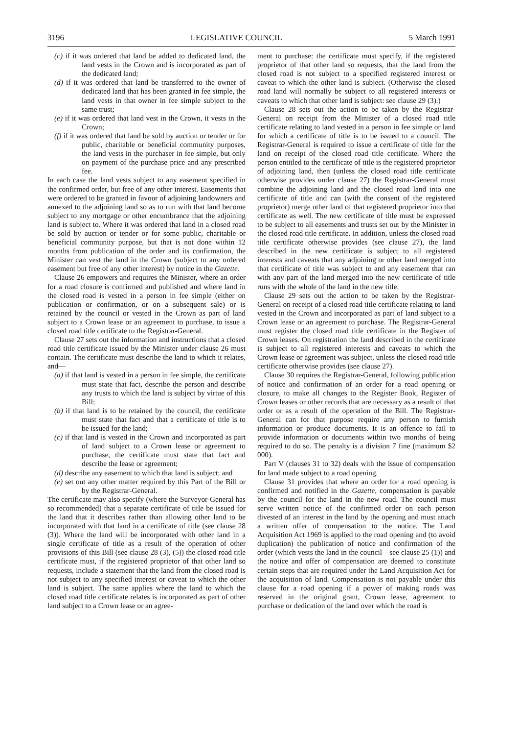3196 LEGISLATIVE COUNCIL 5 March 1991
(c) if it was ordered that land be added to dedicated land, the land vests in the Crown and is incorporated as part of the dedicated land;
(d) if it was ordered that land be transferred to the owner of dedicated land that has been granted in fee simple, the land vests in that owner in fee simple subject to the same trust;
(e) if it was ordered that land vest in the Crown, it vests in the Crown;
(f) if it was ordered that land be sold by auction or tender or for public, charitable or beneficial community purposes, the land vests in the purchaser in fee simple, but only on payment of the purchase price and any prescribed fee.
In each case the land vests subject to any easement specified in the confirmed order, but free of any other interest. Easements that were ordered to be granted in favour of adjoining landowners and annexed to the adjoining land so as to run with that land become subject to any mortgage or other encumbrance that the adjoining land is subject to. Where it was ordered that land in a closed road be sold by auction or tender or for some public, charitable or beneficial community purpose, but that is not done within 12 months from publication of the order and its confirmation, the Minister can vest the land in the Crown (subject to any ordered easement but free of any other interest) by notice in the Gazette.
Clause 26 empowers and requires the Minister, where an order for a road closure is confirmed and published and where land in the closed road is vested in a person in fee simple (either on publication or confirmation, or on a subsequent sale) or is retained by the council or vested in the Crown as part of land subject to a Crown lease or an agreement to purchase, to issue a closed road title certificate to the Registrar-General.
Clause 27 sets out the information and instructions that a closed road title certificate issued by the Minister under clause 26 must contain. The certificate must describe the land to which it relates, and—
(a) if that land is vested in a person in fee simple, the certificate must state that fact, describe the person and describe any trusts to which the land is subject by virtue of this Bill;
(b) if that land is to be retained by the council, the certificate must state that fact and that a certificate of title is to be issued for the land;
(c) if that land is vested in the Crown and incorporated as part of land subject to a Crown lease or agreement to purchase, the certificate must state that fact and describe the lease or agreement;
(d) describe any easement to which that land is subject; and
(e) set out any other matter required by this Part of the Bill or by the Registrar-General.
The certificate may also specify (where the Surveyor-General has so recommended) that a separate certificate of title be issued for the land that it describes rather than allowing other land to be incorporated with that land in a certificate of title (see clause 28 (3)). Where the land will be incorporated with other land in a single certificate of title as a result of the operation of other provisions of this Bill (see clause 28 (3), (5)) the closed road title certificate must, if the registered proprietor of that other land so requests, include a statement that the land from the closed road is not subject to any specified interest or caveat to which the other land is subject. The same applies where the land to which the closed road title certificate relates is incorporated as part of other land subject to a Crown lease or an agree-
ment to purchase: the certificate must specify, if the registered proprietor of that other land so requests, that the land from the closed road is not subject to a specified registered interest or caveat to which the other land is subject. (Otherwise the closed road land will normally be subject to all registered interests or caveats to which that other land is subject: see clause 29 (3).)
Clause 28 sets out the action to be taken by the Registrar-General on receipt from the Minister of a closed road title certificate relating to land vested in a person in fee simple or land for which a certificate of title is to be issued to a council. The Registrar-General is required to issue a certificate of title for the land on receipt of the closed road title certificate. Where the person entitled to the certificate of title is the registered proprietor of adjoining land, then (unless the closed road title certificate otherwise provides under clause 27) the Registrar-General must combine the adjoining land and the closed road land into one certificate of title and can (with the consent of the registered proprietor) merge other land of that registered proprietor into that certificate as well. The new certificate of title must be expressed to be subject to all easements and trusts set out by the Minister in the closed road title certificate. In addition, unless the closed road title certificate otherwise provides (see clause 27), the land described in the new certificate is subject to all registered interests and caveats that any adjoining or other land merged into that certificate of title was subject to and any easement that ran with any part of the land merged into the new certificate of title runs with the whole of the land in the new title.
Clause 29 sets out the action to be taken by the Registrar-General on receipt of a closed road title certificate relating to land vested in the Crown and incorporated as part of land subject to a Crown lease or an agreement to purchase. The Registrar-General must register the closed road title certificate in the Register of Crown leases. On registration the land described in the certificate is subject to all registered interests and caveats to which the Crown lease or agreement was subject, unless the closed road title certificate otherwise provides (see clause 27).
Clause 30 requires the Registrar-General, following publication of notice and confirmation of an order for a road opening or closure, to make all changes to the Register Book, Register of Crown leases or other records that are necessary as a result of that order or as a result of the operation of the Bill. The Registrar-General can for that purpose require any person to furnish information or produce documents. It is an offence to fail to provide information or documents within two months of being required to do so. The penalty is a division 7 fine (maximum $2 000).
Part V (clauses 31 to 32) deals with the issue of compensation for land made subject to a road opening.
Clause 31 provides that where an order for a road opening is confirmed and notified in the Gazette, compensation is payable by the council for the land in the new road. The council must serve written notice of the confirmed order on each person divested of an interest in the land by the opening and must attach a written offer of compensation to the notice. The Land Acquisition Act 1969 is applied to the road opening and (to avoid duplication) the publication of notice and confirmation of the order (which vests the land in the council—see clause 25 (1)) and the notice and offer of compensation are deemed to constitute certain steps that are required under the Land Acquisition Act for the acquisition of land. Compensation is not payable under this clause for a road opening if a power of making roads was reserved in the original grant, Crown lease, agreement to purchase or dedication of the land over which the road is